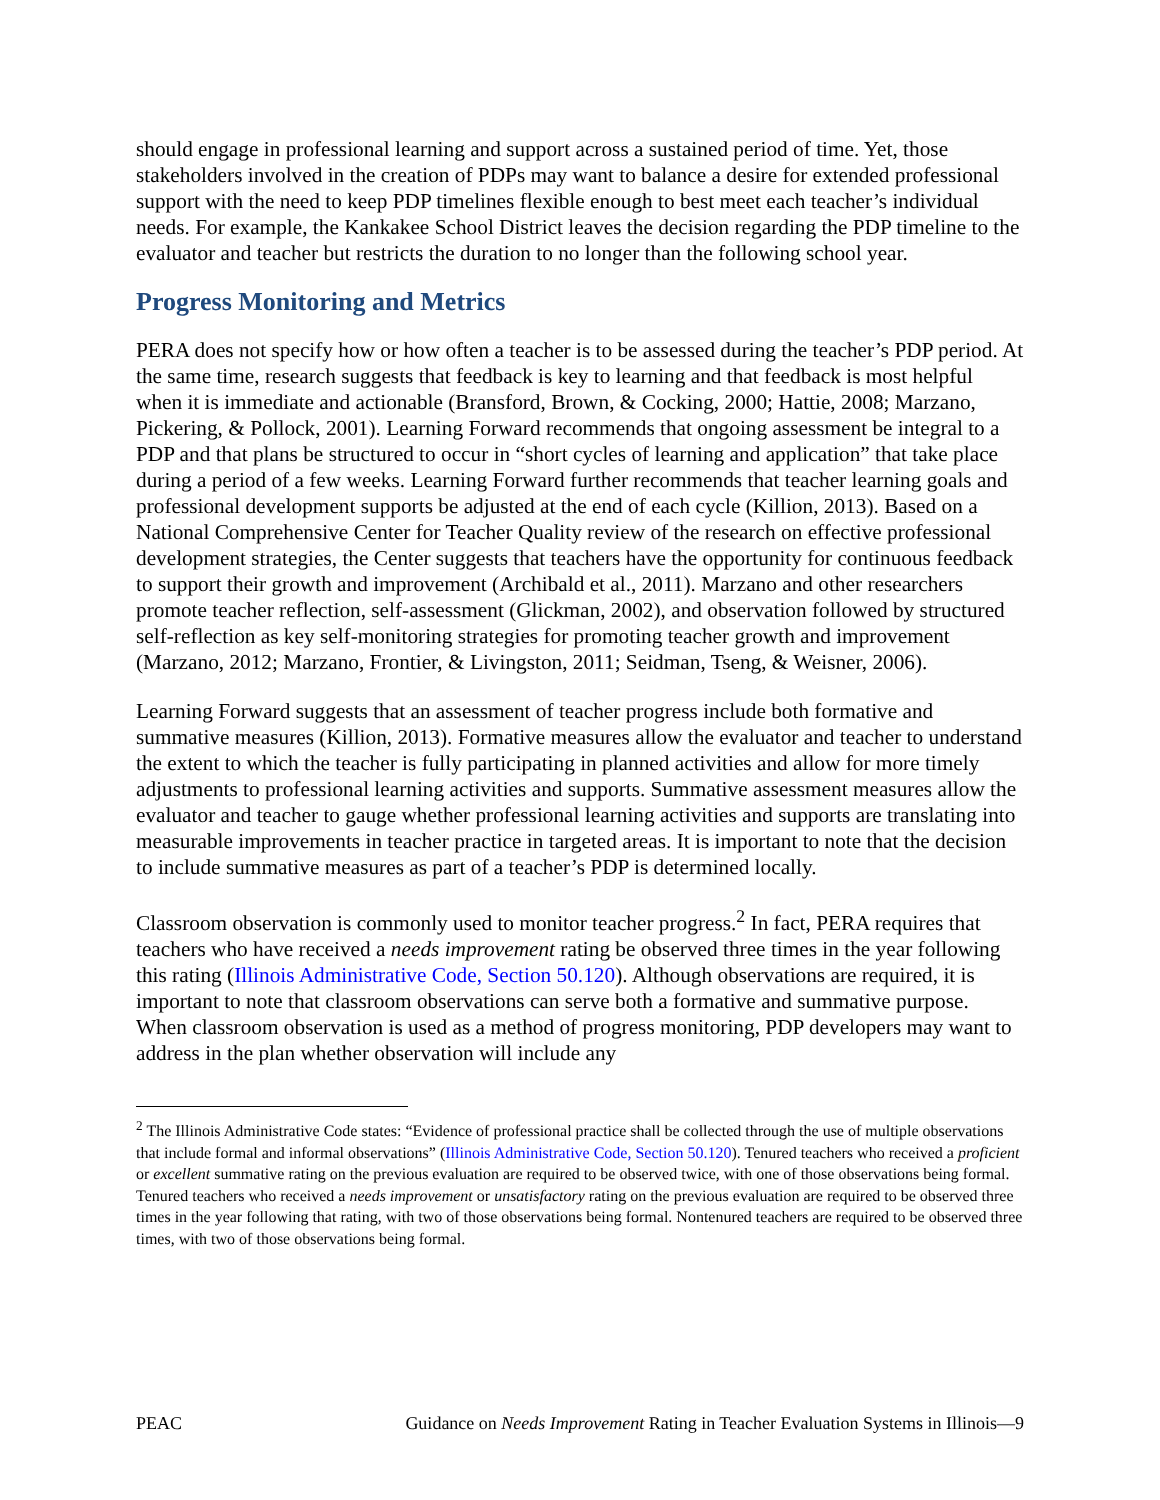should engage in professional learning and support across a sustained period of time. Yet, those stakeholders involved in the creation of PDPs may want to balance a desire for extended professional support with the need to keep PDP timelines flexible enough to best meet each teacher’s individual needs. For example, the Kankakee School District leaves the decision regarding the PDP timeline to the evaluator and teacher but restricts the duration to no longer than the following school year.
Progress Monitoring and Metrics
PERA does not specify how or how often a teacher is to be assessed during the teacher’s PDP period. At the same time, research suggests that feedback is key to learning and that feedback is most helpful when it is immediate and actionable (Bransford, Brown, & Cocking, 2000; Hattie, 2008; Marzano, Pickering, & Pollock, 2001). Learning Forward recommends that ongoing assessment be integral to a PDP and that plans be structured to occur in “short cycles of learning and application” that take place during a period of a few weeks. Learning Forward further recommends that teacher learning goals and professional development supports be adjusted at the end of each cycle (Killion, 2013). Based on a National Comprehensive Center for Teacher Quality review of the research on effective professional development strategies, the Center suggests that teachers have the opportunity for continuous feedback to support their growth and improvement (Archibald et al., 2011). Marzano and other researchers promote teacher reflection, self-assessment (Glickman, 2002), and observation followed by structured self-reflection as key self-monitoring strategies for promoting teacher growth and improvement (Marzano, 2012; Marzano, Frontier, & Livingston, 2011; Seidman, Tseng, & Weisner, 2006).
Learning Forward suggests that an assessment of teacher progress include both formative and summative measures (Killion, 2013). Formative measures allow the evaluator and teacher to understand the extent to which the teacher is fully participating in planned activities and allow for more timely adjustments to professional learning activities and supports. Summative assessment measures allow the evaluator and teacher to gauge whether professional learning activities and supports are translating into measurable improvements in teacher practice in targeted areas. It is important to note that the decision to include summative measures as part of a teacher’s PDP is determined locally.
Classroom observation is commonly used to monitor teacher progress.<sup>2</sup> In fact, PERA requires that teachers who have received a needs improvement rating be observed three times in the year following this rating (Illinois Administrative Code, Section 50.120). Although observations are required, it is important to note that classroom observations can serve both a formative and summative purpose. When classroom observation is used as a method of progress monitoring, PDP developers may want to address in the plan whether observation will include any
<sup>2</sup> The Illinois Administrative Code states: “Evidence of professional practice shall be collected through the use of multiple observations that include formal and informal observations” (Illinois Administrative Code, Section 50.120). Tenured teachers who received a proficient or excellent summative rating on the previous evaluation are required to be observed twice, with one of those observations being formal. Tenured teachers who received a needs improvement or unsatisfactory rating on the previous evaluation are required to be observed three times in the year following that rating, with two of those observations being formal. Nontenured teachers are required to be observed three times, with two of those observations being formal.
PEAC Guidance on Needs Improvement Rating in Teacher Evaluation Systems in Illinois—9